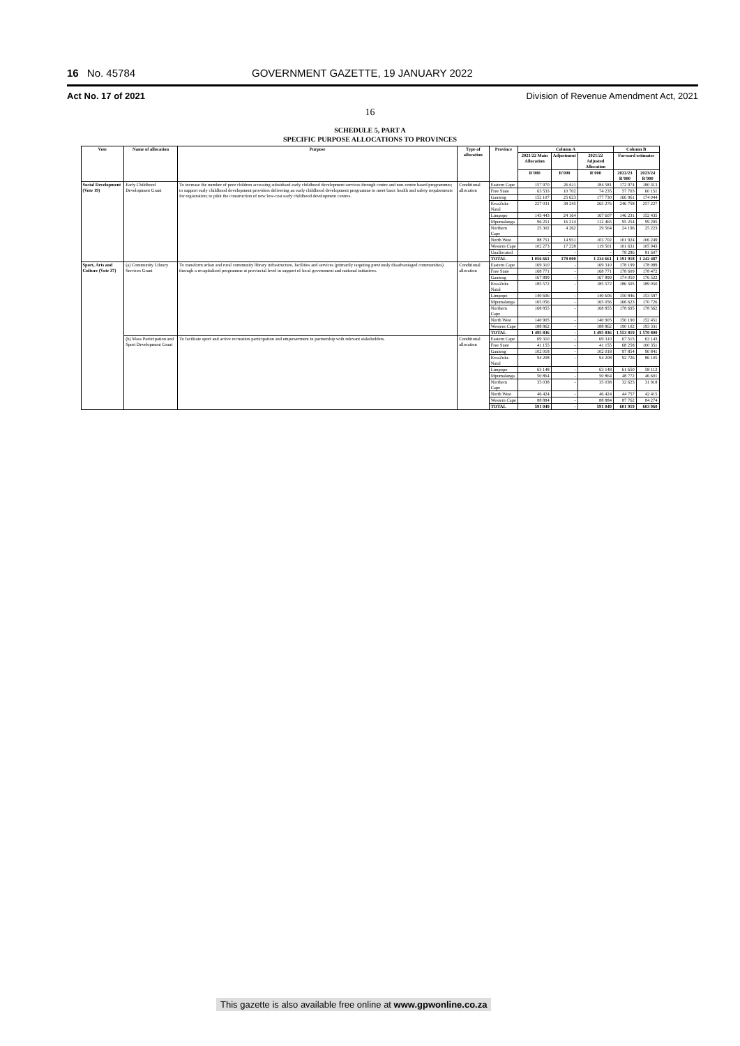16 No. 45784 GOVERNMENT GAZETTE, 19 JANUARY 2022
Act No. 17 of 2021 Division of Revenue Amendment Act, 2021
16
SCHEDULE 5, PART A
SPECIFIC PURPOSE ALLOCATIONS TO PROVINCES
| Vote | Name of allocation | Purpose | Type of allocation | Province | Column A | | | Column B | |
| --- | --- | --- | --- | --- | --- | --- | --- | --- | --- |
| | | | | | 2021/22 Main Allocation | Adjustment | 2021/22 Adjusted Allocation | Forward estimates | |
| | | | | | R'000 | R'000 | R'000 | 2022/23 R'000 | 2023/24 R'000 |
| Social Development (Vote 19) | Early Childhood Development Grant | To increase the number of poor children accessing subsidised early childhood development services through centre and non-centre based programmes; to support early childhood development providers delivering an early childhood development programme to meet basic health and safety requirements for registration; to pilot the construction of new low-cost early childhood development centres. | Conditional allocation | Eastern Cape | 157 970 | 26 611 | 184 581 | 172 974 | 180 313 |
| | | | | Free State | 63 533 | 10 702 | 74 235 | 57 703 | 60 151 |
| | | | | Gauteng | 152 107 | 25 623 | 177 730 | 166 961 | 174 044 |
| | | | | KwaZulu-Natal | 227 031 | 38 245 | 265 276 | 246 758 | 257 227 |
| | | | | Limpopo | 143 443 | 24 164 | 167 607 | 146 231 | 152 435 |
| | | | | Mpumalanga | 96 251 | 16 214 | 112 465 | 95 254 | 99 295 |
| | | | | Northern Cape | 25 302 | 4 262 | 29 564 | 24 196 | 25 223 |
| | | | | North West | 88 751 | 14 951 | 103 702 | 101 924 | 106 249 |
| | | | | Western Cape | 102 273 | 17 228 | 119 501 | 101 631 | 105 943 |
| | | | | Unallocated | - | - | - | 78 286 | 81 607 |
| | | | | TOTAL | 1 056 661 | 178 000 | 1 234 661 | 1 191 918 | 1 242 487 |
| Sport, Arts and Culture (Vote 37) | (a) Community Library Services Grant | To transform urban and rural community library infrastructure, facilities and services (primarily targeting previously disadvantaged communities) through a recapitalised programme at provincial level in support of local government and national initiatives. | Conditional allocation | Eastern Cape | 169 310 | - | 169 310 | 178 199 | 178 089 |
| | | | | Free State | 168 771 | - | 168 771 | 178 609 | 178 472 |
| | | | | Gauteng | 167 899 | - | 167 899 | 174 050 | 176 522 |
| | | | | KwaZulu-Natal | 185 572 | - | 185 572 | 186 505 | 189 050 |
| | | | | Limpopo | 140 606 | - | 140 606 | 150 846 | 153 597 |
| | | | | Mpumalanga | 165 056 | - | 165 056 | 166 623 | 170 726 |
| | | | | Northern Cape | 168 855 | - | 168 855 | 178 695 | 178 562 |
| | | | | North West | 140 905 | - | 140 905 | 150 190 | 152 451 |
| | | | | Western Cape | 188 862 | - | 188 862 | 190 102 | 193 331 |
| | | | | TOTAL | 1 495 836 | - | 1 495 836 | 1 553 819 | 1 570 800 |
| | (b) Mass Participation and Sport Development Grant | To facilitate sport and active recreation participation and empowerment in partnership with relevant stakeholders. | Conditional allocation | Eastern Cape | 69 310 | - | 69 310 | 67 515 | 63 143 |
| | | | | Free State | 41 155 | - | 41 155 | 68 258 | 100 351 |
| | | | | Gauteng | 102 018 | - | 102 018 | 97 854 | 90 841 |
| | | | | KwaZulu-Natal | 94 208 | - | 94 208 | 92 726 | 86 105 |
| | | | | Limpopo | 63 148 | - | 63 148 | 61 650 | 58 112 |
| | | | | Mpumalanga | 50 864 | - | 50 864 | 48 772 | 46 601 |
| | | | | Northern Cape | 35 038 | - | 35 038 | 32 625 | 31 918 |
| | | | | North West | 46 424 | - | 46 424 | 44 757 | 42 415 |
| | | | | Western Cape | 88 884 | - | 88 884 | 87 762 | 84 274 |
| | | | | TOTAL | 591 049 | - | 591 049 | 601 919 | 603 960 |
This gazette is also available free online at www.gpwonline.co.za